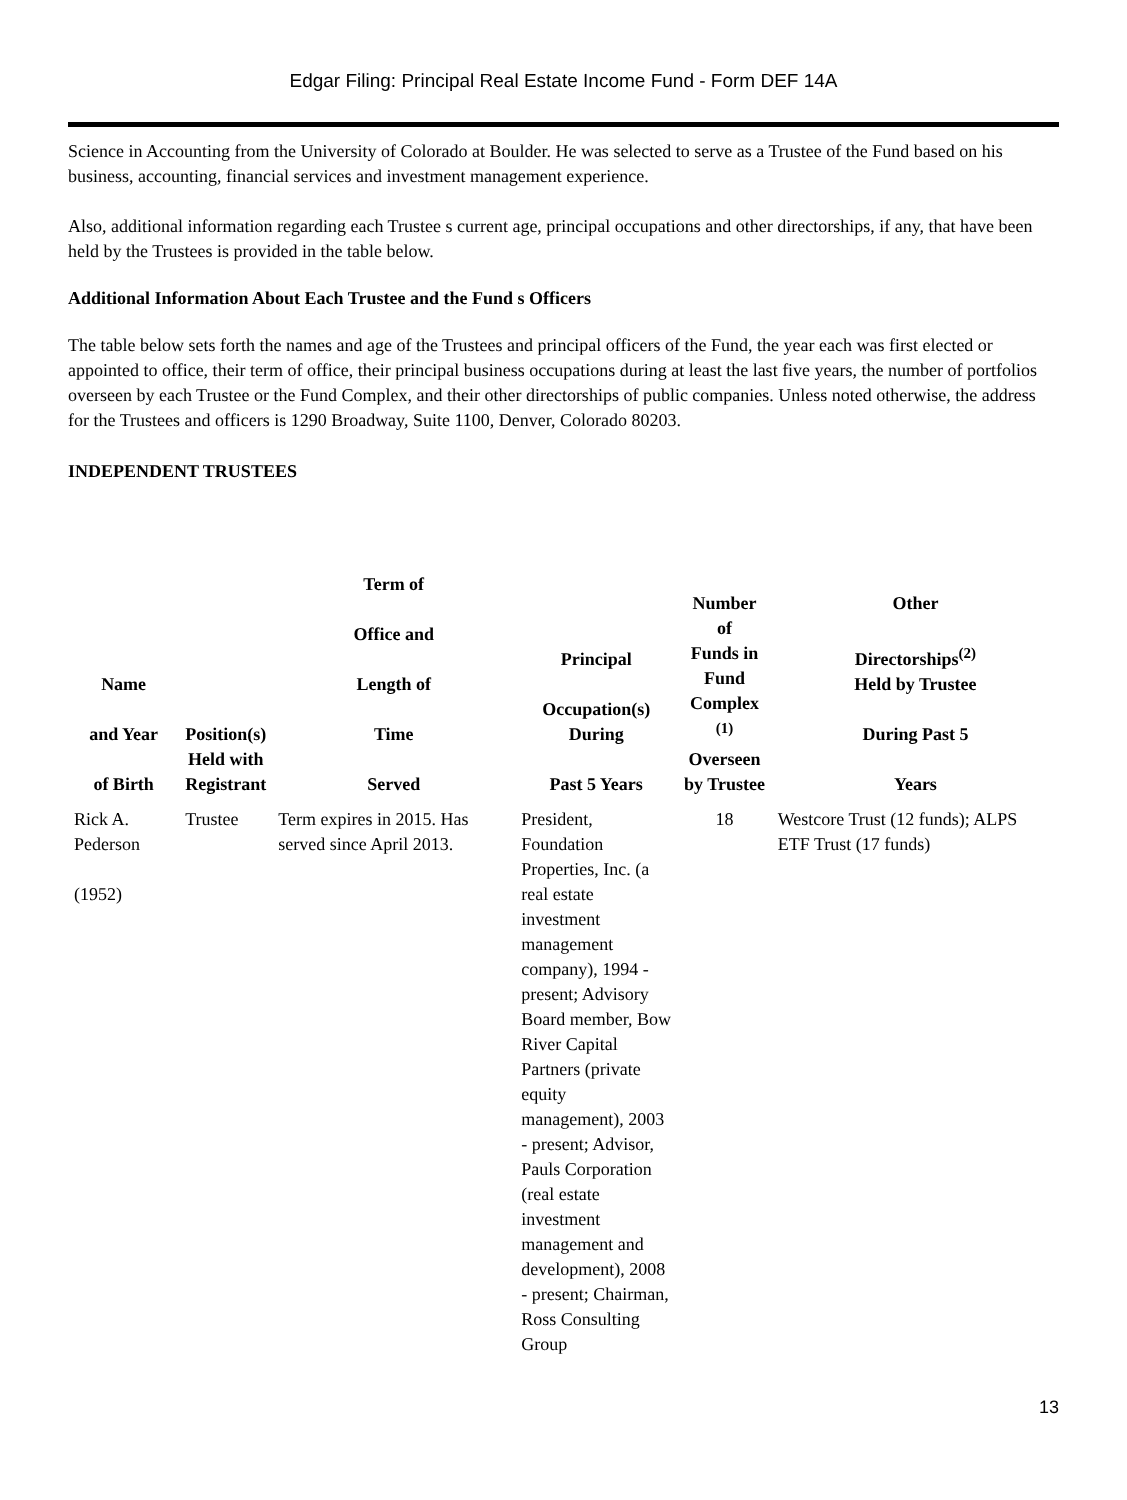Edgar Filing: Principal Real Estate Income Fund - Form DEF 14A
Science in Accounting from the University of Colorado at Boulder. He was selected to serve as a Trustee of the Fund based on his business, accounting, financial services and investment management experience.
Also, additional information regarding each Trustee s current age, principal occupations and other directorships, if any, that have been held by the Trustees is provided in the table below.
Additional Information About Each Trustee and the Fund s Officers
The table below sets forth the names and age of the Trustees and principal officers of the Fund, the year each was first elected or appointed to office, their term of office, their principal business occupations during at least the last five years, the number of portfolios overseen by each Trustee or the Fund Complex, and their other directorships of public companies. Unless noted otherwise, the address for the Trustees and officers is 1290 Broadway, Suite 1100, Denver, Colorado 80203.
INDEPENDENT TRUSTEES
| Name and Year of Birth | Position(s) Held with Registrant | Term of Office and Length of Time Served | Principal Occupation(s) During Past 5 Years | Number of Funds in Fund Complex <sup>(1)</sup> Overseen by Trustee | Other Directorships<sup>(2)</sup> Held by Trustee During Past 5 Years |
| --- | --- | --- | --- | --- | --- |
| Rick A. Pederson (1952) | Trustee | Term expires in 2015. Has served since April 2013. | President, Foundation Properties, Inc. (a real estate investment management company), 1994 - present; Advisory Board member, Bow River Capital Partners (private equity management), 2003 - present; Advisor, Pauls Corporation (real estate investment management and development), 2008 - present; Chairman, Ross Consulting Group | 18 | Westcore Trust (12 funds); ALPS ETF Trust (17 funds) |
13